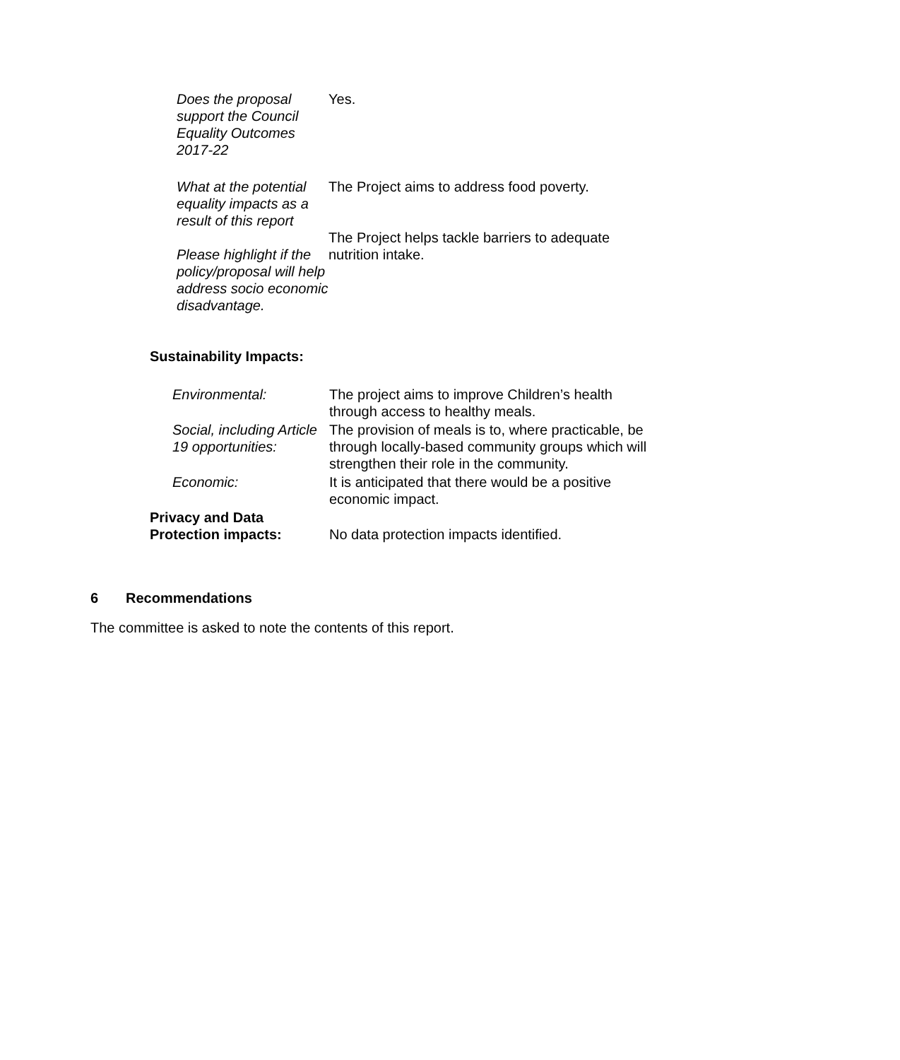| Does the proposal support the Council Equality Outcomes 2017-22 | Yes. |
| What at the potential equality impacts as a result of this report Please highlight if the policy/proposal will help address socio economic disadvantage. | The Project aims to address food poverty. The Project helps tackle barriers to adequate nutrition intake. |
Sustainability Impacts:
| Environmental: | The project aims to improve Children’s health through access to healthy meals. |
| Social, including Article 19 opportunities: | The provision of meals is to, where practicable, be through locally-based community groups which will strengthen their role in the community. |
| Economic: | It is anticipated that there would be a positive economic impact. |
| Privacy and Data Protection impacts: | No data protection impacts identified. |
6 Recommendations
The committee is asked to note the contents of this report.